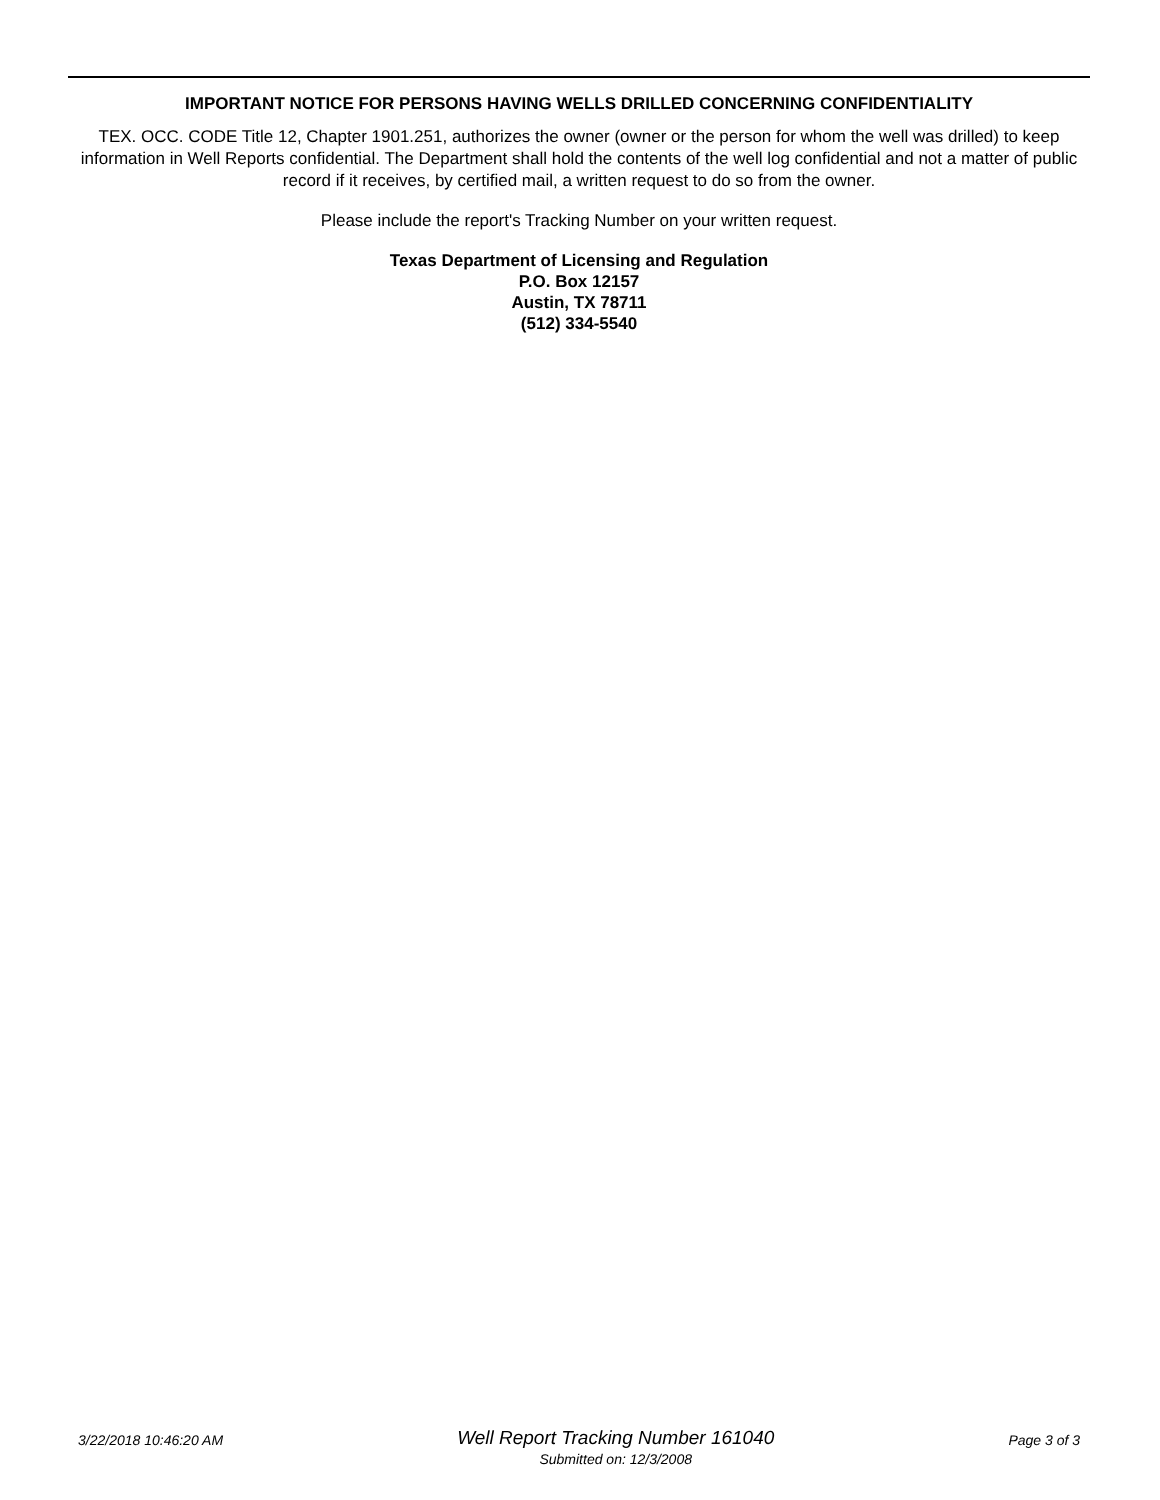IMPORTANT NOTICE FOR PERSONS HAVING WELLS DRILLED CONCERNING CONFIDENTIALITY
TEX. OCC. CODE Title 12, Chapter 1901.251, authorizes the owner (owner or the person for whom the well was drilled) to keep information in Well Reports confidential. The Department shall hold the contents of the well log confidential and not a matter of public record if it receives, by certified mail, a written request to do so from the owner.
Please include the report's Tracking Number on your written request.
Texas Department of Licensing and Regulation
P.O. Box 12157
Austin, TX 78711
(512) 334-5540
3/22/2018 10:46:20 AM
Well Report Tracking Number 161040
Submitted on: 12/3/2008
Page 3 of 3